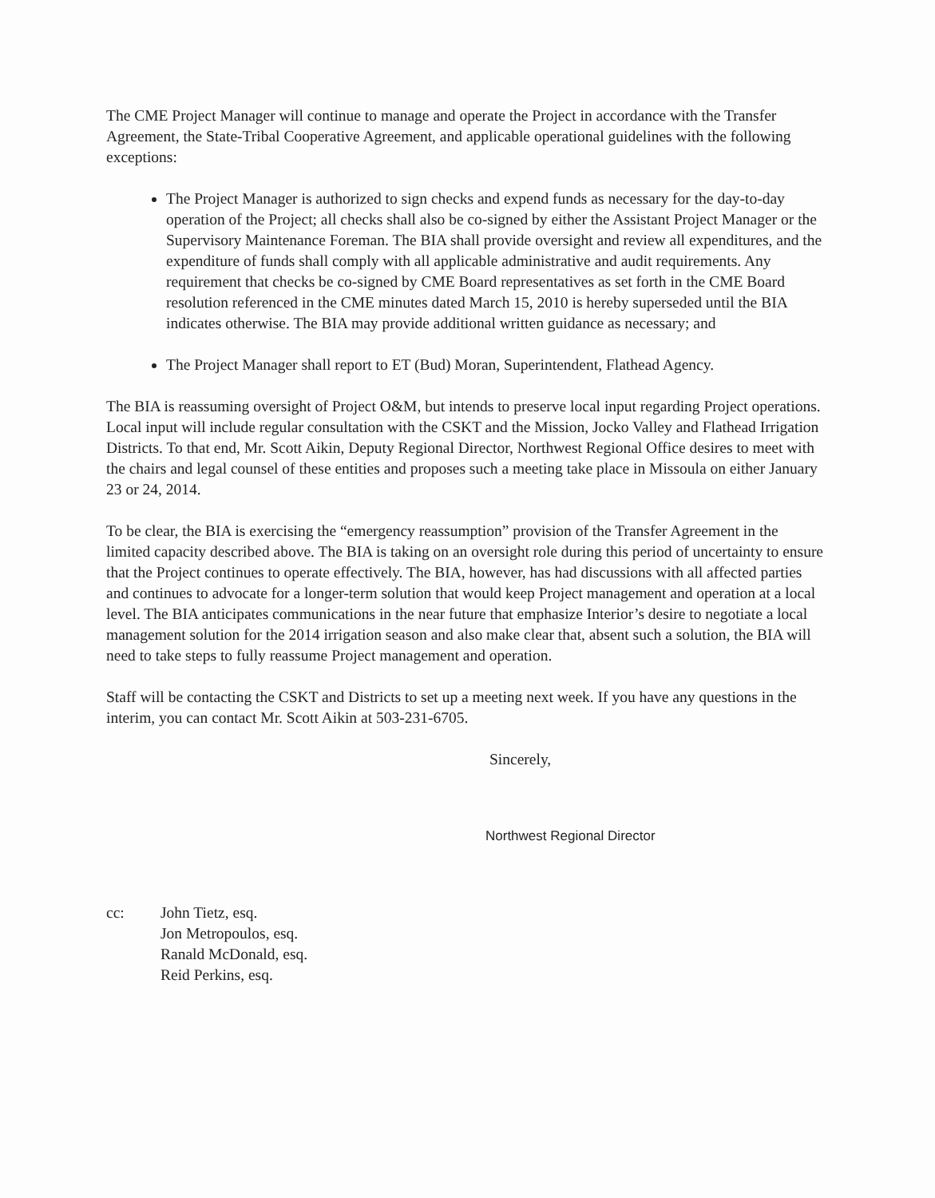The CME Project Manager will continue to manage and operate the Project in accordance with the Transfer Agreement, the State-Tribal Cooperative Agreement, and applicable operational guidelines with the following exceptions:
The Project Manager is authorized to sign checks and expend funds as necessary for the day-to-day operation of the Project; all checks shall also be co-signed by either the Assistant Project Manager or the Supervisory Maintenance Foreman. The BIA shall provide oversight and review all expenditures, and the expenditure of funds shall comply with all applicable administrative and audit requirements. Any requirement that checks be co-signed by CME Board representatives as set forth in the CME Board resolution referenced in the CME minutes dated March 15, 2010 is hereby superseded until the BIA indicates otherwise. The BIA may provide additional written guidance as necessary; and
The Project Manager shall report to ET (Bud) Moran, Superintendent, Flathead Agency.
The BIA is reassuming oversight of Project O&M, but intends to preserve local input regarding Project operations. Local input will include regular consultation with the CSKT and the Mission, Jocko Valley and Flathead Irrigation Districts. To that end, Mr. Scott Aikin, Deputy Regional Director, Northwest Regional Office desires to meet with the chairs and legal counsel of these entities and proposes such a meeting take place in Missoula on either January 23 or 24, 2014.
To be clear, the BIA is exercising the “emergency reassumption” provision of the Transfer Agreement in the limited capacity described above. The BIA is taking on an oversight role during this period of uncertainty to ensure that the Project continues to operate effectively. The BIA, however, has had discussions with all affected parties and continues to advocate for a longer-term solution that would keep Project management and operation at a local level. The BIA anticipates communications in the near future that emphasize Interior’s desire to negotiate a local management solution for the 2014 irrigation season and also make clear that, absent such a solution, the BIA will need to take steps to fully reassume Project management and operation.
Staff will be contacting the CSKT and Districts to set up a meeting next week. If you have any questions in the interim, you can contact Mr. Scott Aikin at 503-231-6705.
Sincerely,
Northwest Regional Director
cc: John Tietz, esq.
Jon Metropoulos, esq.
Ranald McDonald, esq.
Reid Perkins, esq.